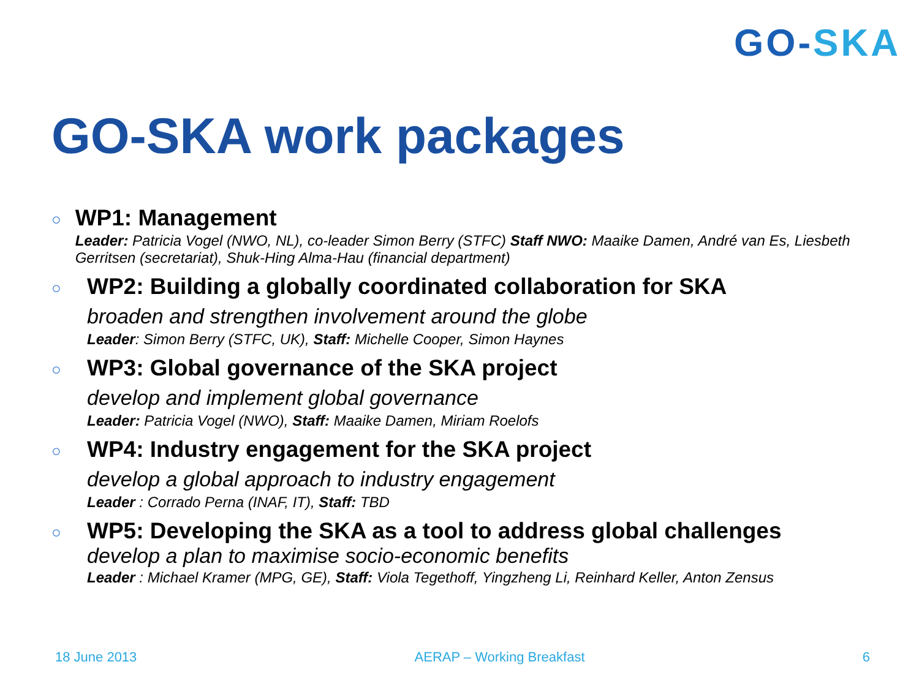GO-SKA
GO-SKA work packages
○
WP1: Management
Leader: Patricia Vogel (NWO, NL), co-leader Simon Berry (STFC) Staff NWO: Maaike Damen, André van Es, Liesbeth Gerritsen (secretariat), Shuk-Hing Alma-Hau (financial department)
○
WP2: Building a globally coordinated collaboration for SKA
broaden and strengthen involvement around the globe
Leader: Simon Berry (STFC, UK), Staff: Michelle Cooper, Simon Haynes
○
WP3: Global governance of the SKA project
develop and implement global governance
Leader: Patricia Vogel (NWO), Staff: Maaike Damen, Miriam Roelofs
○
WP4: Industry engagement for the SKA project
develop a global approach to industry engagement
Leader : Corrado Perna (INAF, IT), Staff: TBD
○
WP5: Developing the SKA as a tool to address global challenges
develop a plan to maximise socio-economic benefits
Leader : Michael Kramer (MPG, GE), Staff: Viola Tegethoff, Yingzheng Li, Reinhard Keller, Anton Zensus
18 June 2013 AERAP – Working Breakfast 6